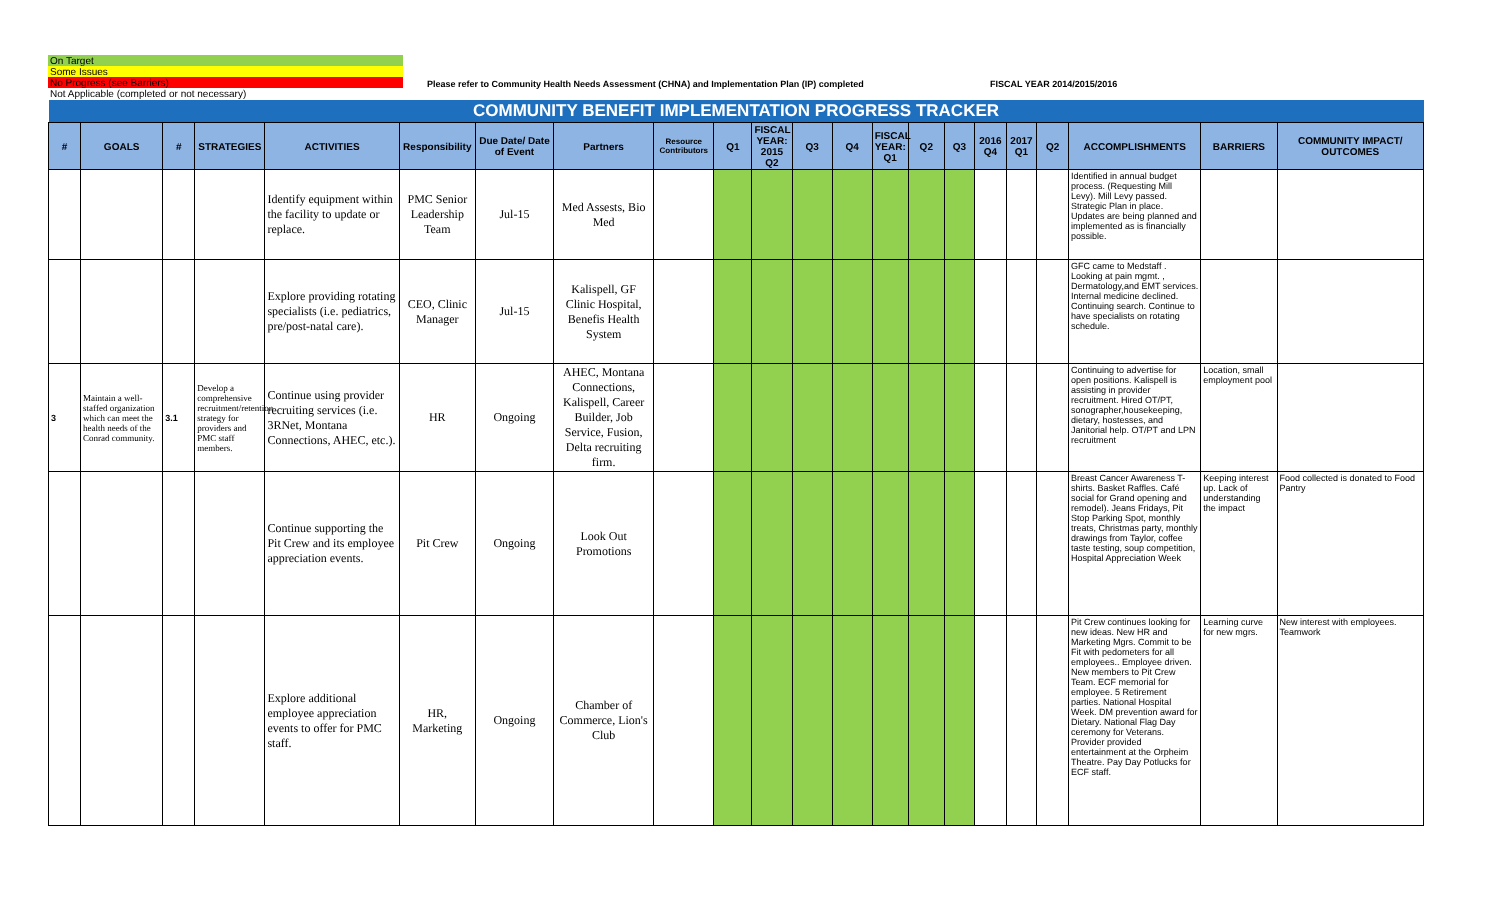On Target
Some Issues
No Progress (see Barriers)
Not Applicable (completed or not necessary)
Please refer to Community Health Needs Assessment (CHNA) and Implementation Plan (IP) completed
FISCAL YEAR 2014/2015/2016
| COMMUNITY BENEFIT IMPLEMENTATION PROGRESS TRACKER | | | | | | | | | | | | | | | | | | | | | |
| # | GOALS | # | STRATEGIES | ACTIVITIES | Responsibility | Due Date/ Date of Event | Partners | Resource Contributors | Q1 | FISCAL YEAR: 2015 Q2 | Q3 | Q4 | FISCAL YEAR: Q1 | Q2 | Q3 | 2016 Q4 | 2017 Q1 | Q2 | ACCOMPLISHMENTS | BARRIERS | COMMUNITY IMPACT/ OUTCOMES |
| | | | | Identify equipment within the facility to update or replace. | PMC Senior Leadership Team | Jul-15 | Med Assests, Bio Med | | | | | | | | | | | | Identified in annual budget process. (Requesting Mill Levy). Mill Levy passed. Strategic Plan in place. Updates are being planned and implemented as is financially possible. | | |
| | | | | Explore providing rotating specialists (i.e. pediatrics, pre/post-natal care). | CEO, Clinic Manager | Jul-15 | Kalispell, GF Clinic Hospital, Benefis Health System | | | | | | | | | | | | GFC came to Medstaff . Looking at pain mgmt. , Dermatology,and EMT services. Internal medicine declined. Continuing search. Continue to have specialists on rotating schedule. | | |
| 3 | Maintain a well-staffed organization which can meet the health needs of the Conrad community. | 3.1 | Develop a comprehensive recruitment/retention strategy for providers and PMC staff members. | Continue using provider recruiting services (i.e. 3RNet, Montana Connections, AHEC, etc.). | HR | Ongoing | AHEC, Montana Connections, Kalispell, Career Builder, Job Service, Fusion, Delta recruiting firm. | | | | | | | | | | | | Continuing to advertise for open positions. Kalispell is assisting in provider recruitment. Hired OT/PT, sonographer,housekeeping, dietary, hostesses, and Janitorial help. OT/PT and LPN recruitment | Location, small employment pool | |
| | | | | Continue supporting the Pit Crew and its employee appreciation events. | Pit Crew | Ongoing | Look Out Promotions | | | | | | | | | | | | Breast Cancer Awareness T-shirts. Basket Raffles. Café social for Grand opening and remodel). Jeans Fridays, Pit Stop Parking Spot, monthly treats, Christmas party, monthly drawings from Taylor, coffee taste testing, soup competition, Hospital Appreciation Week | Keeping interest up. Lack of understanding the impact | Food collected is donated to Food Pantry |
| | | | | Explore additional employee appreciation events to offer for PMC staff. | HR, Marketing | Ongoing | Chamber of Commerce, Lion's Club | | | | | | | | | | | | Pit Crew continues looking for new ideas. New HR and Marketing Mgrs. Commit to be Fit with pedometers for all employees.. Employee driven. New members to Pit Crew Team. ECF memorial for employee. 5 Retirement parties. National Hospital Week. DM prevention award for Dietary. National Flag Day ceremony for Veterans. Provider provided entertainment at the Orpheim Theatre. Pay Day Potlucks for ECF staff. | Learning curve for new mgrs. | New interest with employees. Teamwork |